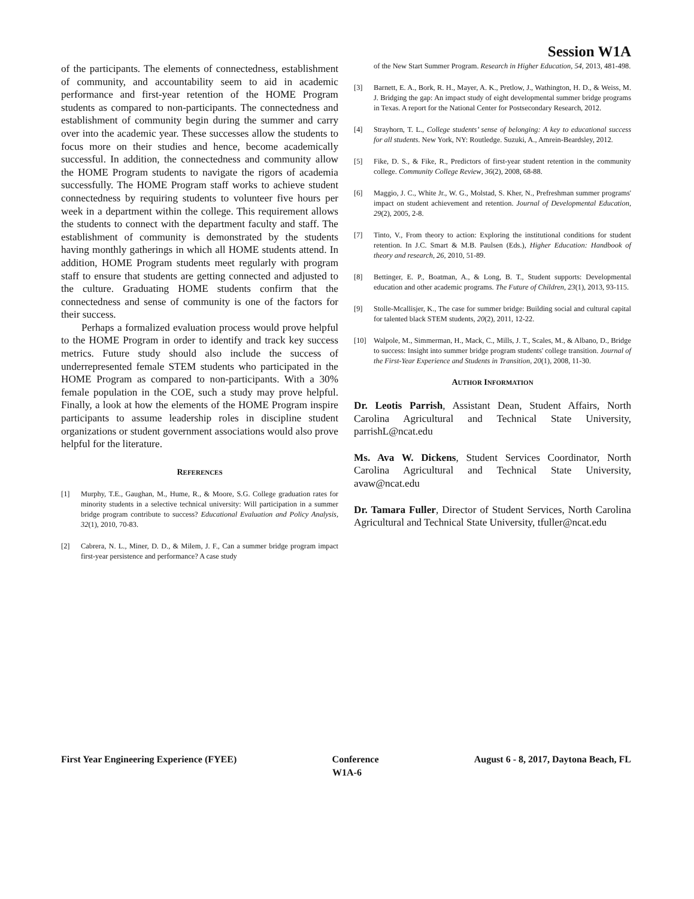Session W1A
of the participants. The elements of connectedness, establishment of community, and accountability seem to aid in academic performance and first-year retention of the HOME Program students as compared to non-participants. The connectedness and establishment of community begin during the summer and carry over into the academic year. These successes allow the students to focus more on their studies and hence, become academically successful. In addition, the connectedness and community allow the HOME Program students to navigate the rigors of academia successfully. The HOME Program staff works to achieve student connectedness by requiring students to volunteer five hours per week in a department within the college. This requirement allows the students to connect with the department faculty and staff. The establishment of community is demonstrated by the students having monthly gatherings in which all HOME students attend. In addition, HOME Program students meet regularly with program staff to ensure that students are getting connected and adjusted to the culture. Graduating HOME students confirm that the connectedness and sense of community is one of the factors for their success.
Perhaps a formalized evaluation process would prove helpful to the HOME Program in order to identify and track key success metrics. Future study should also include the success of underrepresented female STEM students who participated in the HOME Program as compared to non-participants. With a 30% female population in the COE, such a study may prove helpful. Finally, a look at how the elements of the HOME Program inspire participants to assume leadership roles in discipline student organizations or student government associations would also prove helpful for the literature.
REFERENCES
[1] Murphy, T.E., Gaughan, M., Hume, R., & Moore, S.G. College graduation rates for minority students in a selective technical university: Will participation in a summer bridge program contribute to success? Educational Evaluation and Policy Analysis, 32(1), 2010, 70-83.
[2] Cabrera, N. L., Miner, D. D., & Milem, J. F., Can a summer bridge program impact first-year persistence and performance? A case study
of the New Start Summer Program. Research in Higher Education, 54, 2013, 481-498.
[3] Barnett, E. A., Bork, R. H., Mayer, A. K., Pretlow, J., Wathington, H. D., & Weiss, M. J. Bridging the gap: An impact study of eight developmental summer bridge programs in Texas. A report for the National Center for Postsecondary Research, 2012.
[4] Strayhorn, T. L., College students’ sense of belonging: A key to educational success for all students. New York, NY: Routledge. Suzuki, A., Amrein-Beardsley, 2012.
[5] Fike, D. S., & Fike, R., Predictors of first-year student retention in the community college. Community College Review, 36(2), 2008, 68-88.
[6] Maggio, J. C., White Jr., W. G., Molstad, S. Kher, N., Prefreshman summer programs' impact on student achievement and retention. Journal of Developmental Education, 29(2), 2005, 2-8.
[7] Tinto, V., From theory to action: Exploring the institutional conditions for student retention. In J.C. Smart & M.B. Paulsen (Eds.), Higher Education: Handbook of theory and research, 26, 2010, 51-89.
[8] Bettinger, E. P., Boatman, A., & Long, B. T., Student supports: Developmental education and other academic programs. The Future of Children, 23(1), 2013, 93-115.
[9] Stolle-Mcallisjer, K., The case for summer bridge: Building social and cultural capital for talented black STEM students, 20(2), 2011, 12-22.
[10] Walpole, M., Simmerman, H., Mack, C., Mills, J. T., Scales, M., & Albano, D., Bridge to success: Insight into summer bridge program students' college transition. Journal of the First-Year Experience and Students in Transition, 20(1), 2008, 11-30.
AUTHOR INFORMATION
Dr. Leotis Parrish, Assistant Dean, Student Affairs, North Carolina Agricultural and Technical State University, parrishL@ncat.edu
Ms. Ava W. Dickens, Student Services Coordinator, North Carolina Agricultural and Technical State University, avaw@ncat.edu
Dr. Tamara Fuller, Director of Student Services, North Carolina Agricultural and Technical State University, tfuller@ncat.edu
First Year Engineering Experience (FYEE) Conference August 6 - 8, 2017, Daytona Beach, FL
W1A-6